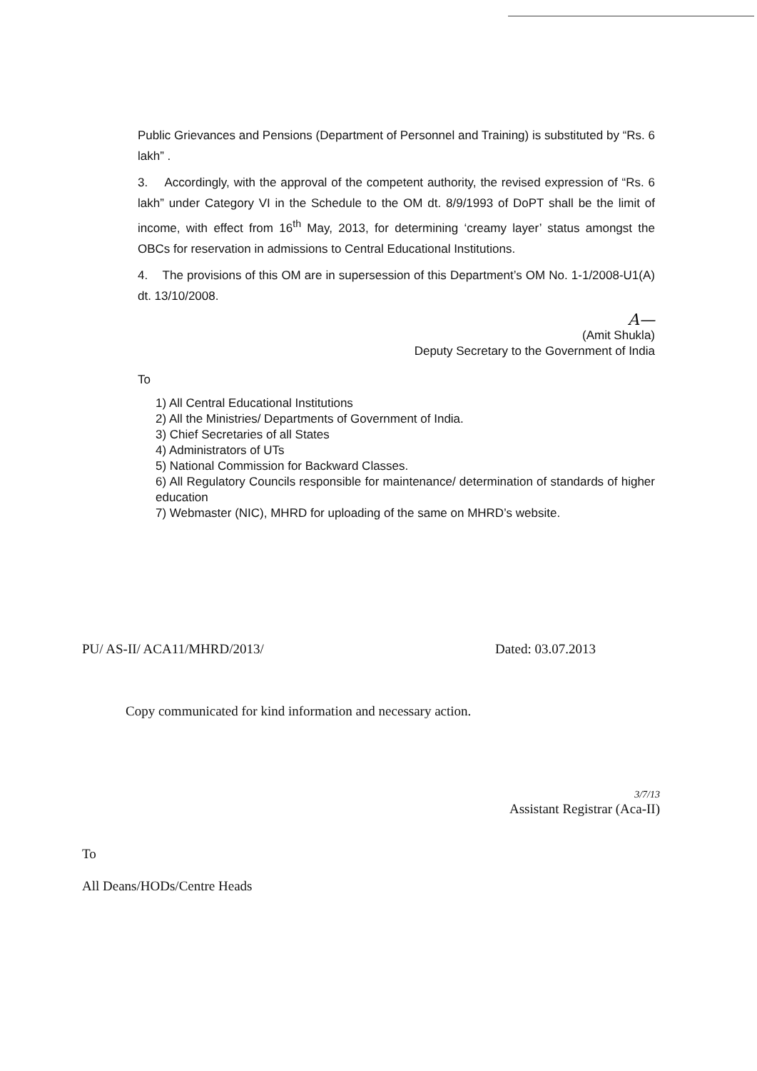Public Grievances and Pensions (Department of Personnel and Training) is substituted by “Rs. 6 lakh” .
3. Accordingly, with the approval of the competent authority, the revised expression of “Rs. 6 lakh” under Category VI in the Schedule to the OM dt. 8/9/1993 of DoPT shall be the limit of income, with effect from 16<sup>th</sup> May, 2013, for determining ‘creamy layer’ status amongst the OBCs for reservation in admissions to Central Educational Institutions.
4. The provisions of this OM are in supersession of this Department’s OM No. 1-1/2008-U1(A) dt. 13/10/2008.
A—
(Amit Shukla)
Deputy Secretary to the Government of India
To
1) All Central Educational Institutions
2) All the Ministries/ Departments of Government of India.
3) Chief Secretaries of all States
4) Administrators of UTs
5) National Commission for Backward Classes.
6) All Regulatory Councils responsible for maintenance/ determination of standards of higher education
7) Webmaster (NIC), MHRD for uploading of the same on MHRD’s website.
PU/ AS-II/ ACA11/MHRD/2013/ Dated: 03.07.2013
Copy communicated for kind information and necessary action.
3/7/13
Assistant Registrar (Aca-II)
To
All Deans/HODs/Centre Heads